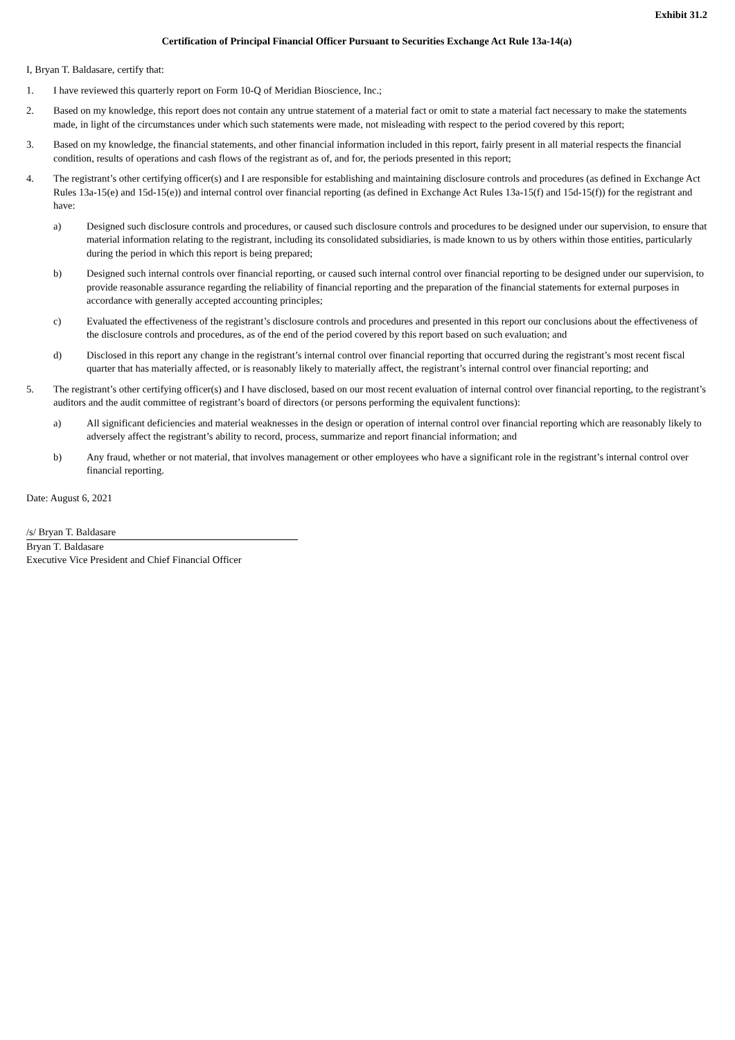Exhibit 31.2
Certification of Principal Financial Officer Pursuant to Securities Exchange Act Rule 13a-14(a)
I, Bryan T. Baldasare, certify that:
1. I have reviewed this quarterly report on Form 10-Q of Meridian Bioscience, Inc.;
2. Based on my knowledge, this report does not contain any untrue statement of a material fact or omit to state a material fact necessary to make the statements made, in light of the circumstances under which such statements were made, not misleading with respect to the period covered by this report;
3. Based on my knowledge, the financial statements, and other financial information included in this report, fairly present in all material respects the financial condition, results of operations and cash flows of the registrant as of, and for, the periods presented in this report;
4. The registrant’s other certifying officer(s) and I are responsible for establishing and maintaining disclosure controls and procedures (as defined in Exchange Act Rules 13a-15(e) and 15d-15(e)) and internal control over financial reporting (as defined in Exchange Act Rules 13a-15(f) and 15d-15(f)) for the registrant and have:
a) Designed such disclosure controls and procedures, or caused such disclosure controls and procedures to be designed under our supervision, to ensure that material information relating to the registrant, including its consolidated subsidiaries, is made known to us by others within those entities, particularly during the period in which this report is being prepared;
b) Designed such internal controls over financial reporting, or caused such internal control over financial reporting to be designed under our supervision, to provide reasonable assurance regarding the reliability of financial reporting and the preparation of the financial statements for external purposes in accordance with generally accepted accounting principles;
c) Evaluated the effectiveness of the registrant’s disclosure controls and procedures and presented in this report our conclusions about the effectiveness of the disclosure controls and procedures, as of the end of the period covered by this report based on such evaluation; and
d) Disclosed in this report any change in the registrant’s internal control over financial reporting that occurred during the registrant’s most recent fiscal quarter that has materially affected, or is reasonably likely to materially affect, the registrant’s internal control over financial reporting; and
5. The registrant’s other certifying officer(s) and I have disclosed, based on our most recent evaluation of internal control over financial reporting, to the registrant’s auditors and the audit committee of registrant’s board of directors (or persons performing the equivalent functions):
a) All significant deficiencies and material weaknesses in the design or operation of internal control over financial reporting which are reasonably likely to adversely affect the registrant’s ability to record, process, summarize and report financial information; and
b) Any fraud, whether or not material, that involves management or other employees who have a significant role in the registrant’s internal control over financial reporting.
Date: August 6, 2021
/s/ Bryan T. Baldasare
Bryan T. Baldasare
Executive Vice President and Chief Financial Officer